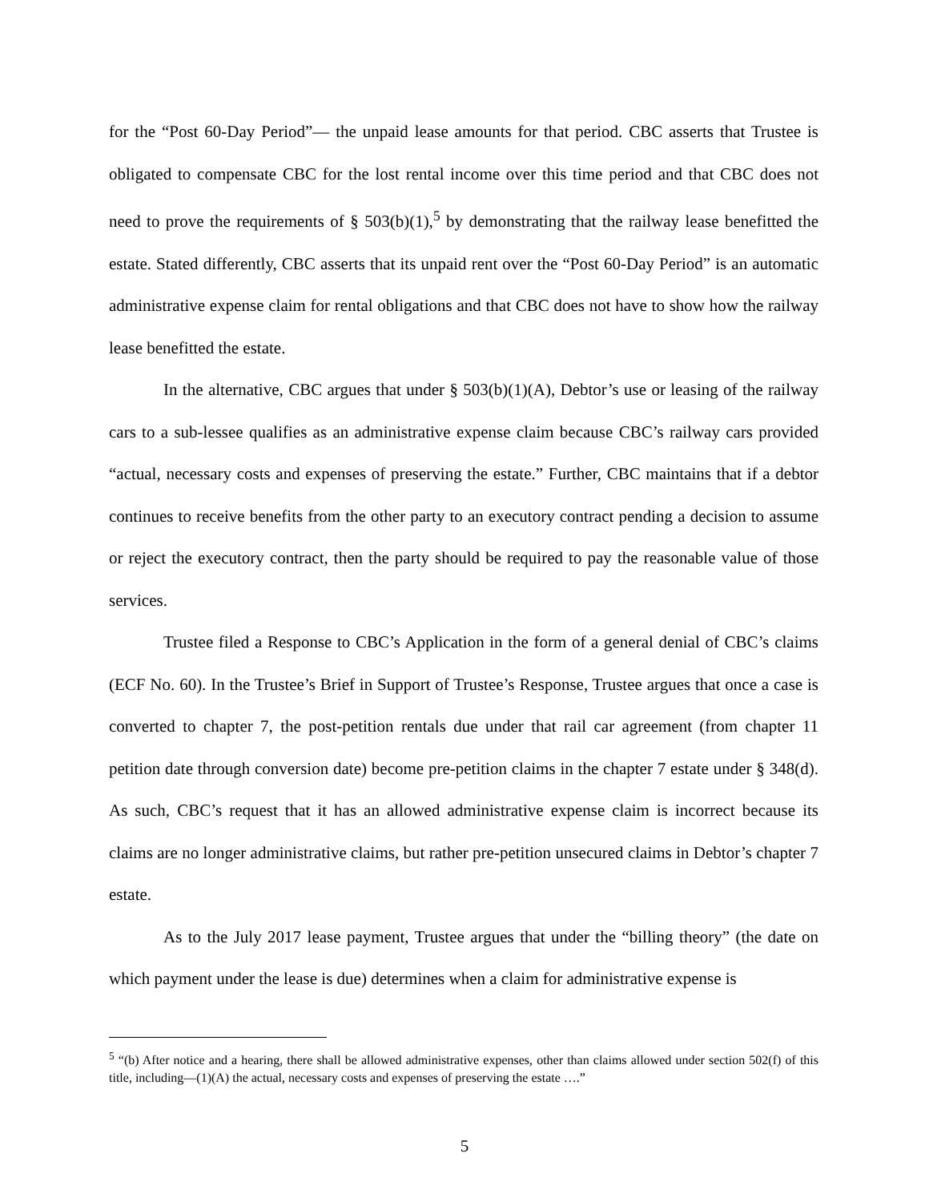for the “Post 60-Day Period”— the unpaid lease amounts for that period. CBC asserts that Trustee is obligated to compensate CBC for the lost rental income over this time period and that CBC does not need to prove the requirements of § 503(b)(1),<sup>5</sup> by demonstrating that the railway lease benefitted the estate. Stated differently, CBC asserts that its unpaid rent over the “Post 60-Day Period” is an automatic administrative expense claim for rental obligations and that CBC does not have to show how the railway lease benefitted the estate.
In the alternative, CBC argues that under § 503(b)(1)(A), Debtor’s use or leasing of the railway cars to a sub-lessee qualifies as an administrative expense claim because CBC’s railway cars provided “actual, necessary costs and expenses of preserving the estate.” Further, CBC maintains that if a debtor continues to receive benefits from the other party to an executory contract pending a decision to assume or reject the executory contract, then the party should be required to pay the reasonable value of those services.
Trustee filed a Response to CBC’s Application in the form of a general denial of CBC’s claims (ECF No. 60). In the Trustee’s Brief in Support of Trustee’s Response, Trustee argues that once a case is converted to chapter 7, the post-petition rentals due under that rail car agreement (from chapter 11 petition date through conversion date) become pre-petition claims in the chapter 7 estate under § 348(d). As such, CBC’s request that it has an allowed administrative expense claim is incorrect because its claims are no longer administrative claims, but rather pre-petition unsecured claims in Debtor’s chapter 7 estate.
As to the July 2017 lease payment, Trustee argues that under the “billing theory” (the date on which payment under the lease is due) determines when a claim for administrative expense is
<sup>5</sup> “(b) After notice and a hearing, there shall be allowed administrative expenses, other than claims allowed under section 502(f) of this title, including—(1)(A) the actual, necessary costs and expenses of preserving the estate ….”
5